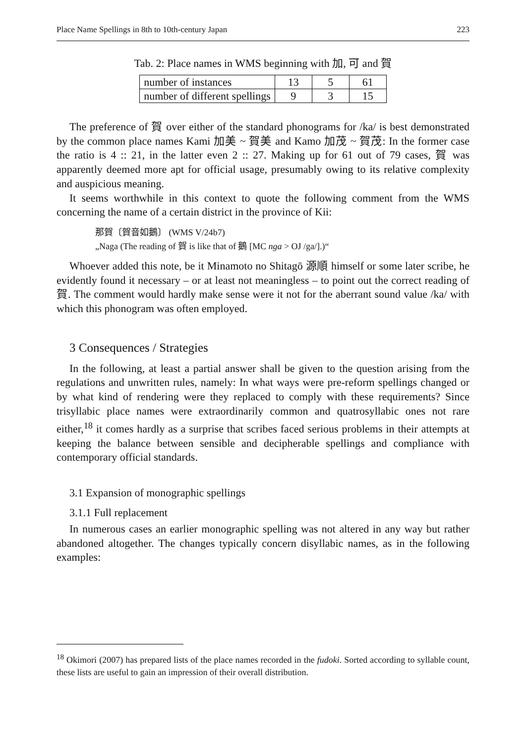Place Name Spellings in 8th to 10th-century Japan 223
Tab. 2: Place names in WMS beginning with 加, 可 and 賀
| number of instances | 13 | 5 | 61 |
| number of different spellings | 9 | 3 | 15 |
The preference of 賀 over either of the standard phonograms for /ka/ is best demonstrated by the common place names Kami 加美 ~ 賀美 and Kamo 加茂 ~ 賀茂: In the former case the ratio is 4 :: 21, in the latter even 2 :: 27. Making up for 61 out of 79 cases, 賀 was apparently deemed more apt for official usage, presumably owing to its relative complexity and auspicious meaning.
It seems worthwhile in this context to quote the following comment from the WMS concerning the name of a certain district in the province of Kii:
那賀〔賀音如鵝〕 (WMS V/24b7)
„Naga (The reading of 賀 is like that of 鵝 [MC nga > OJ /ga/].)“
Whoever added this note, be it Minamoto no Shitagō 源順 himself or some later scribe, he evidently found it necessary – or at least not meaningless – to point out the correct reading of 賀. The comment would hardly make sense were it not for the aberrant sound value /ka/ with which this phonogram was often employed.
3 Consequences / Strategies
In the following, at least a partial answer shall be given to the question arising from the regulations and unwritten rules, namely: In what ways were pre-reform spellings changed or by what kind of rendering were they replaced to comply with these requirements? Since trisyllabic place names were extraordinarily common and quatrosyllabic ones not rare either,<sup>18</sup> it comes hardly as a surprise that scribes faced serious problems in their attempts at keeping the balance between sensible and decipherable spellings and compliance with contemporary official standards.
3.1 Expansion of monographic spellings
3.1.1 Full replacement
In numerous cases an earlier monographic spelling was not altered in any way but rather abandoned altogether. The changes typically concern disyllabic names, as in the following examples:
<sup>18</sup> Okimori (2007) has prepared lists of the place names recorded in the fudoki. Sorted according to syllable count, these lists are useful to gain an impression of their overall distribution.